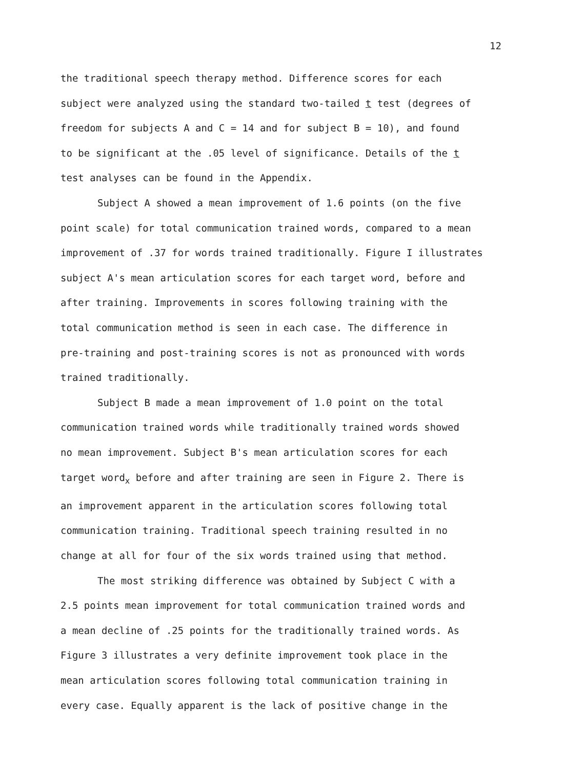12
the traditional speech therapy method. Difference scores for each
subject were analyzed using the standard two-tailed t test (degrees of
freedom for subjects A and C = 14 and for subject B = 10), and found
to be significant at the .05 level of significance. Details of the t
test analyses can be found in the Appendix.
Subject A showed a mean improvement of 1.6 points (on the five
point scale) for total communication trained words, compared to a mean
improvement of .37 for words trained traditionally. Figure I illustrates
subject A's mean articulation scores for each target word, before and
after training. Improvements in scores following training with the
total communication method is seen in each case. The difference in
pre-training and post-training scores is not as pronounced with words
trained traditionally.
Subject B made a mean improvement of 1.0 point on the total
communication trained words while traditionally trained words showed
no mean improvement. Subject B's mean articulation scores for each
target word<sub>x</sub> before and after training are seen in Figure 2. There is
an improvement apparent in the articulation scores following total
communication training. Traditional speech training resulted in no
change at all for four of the six words trained using that method.
The most striking difference was obtained by Subject C with a
2.5 points mean improvement for total communication trained words and
a mean decline of .25 points for the traditionally trained words. As
Figure 3 illustrates a very definite improvement took place in the
mean articulation scores following total communication training in
every case. Equally apparent is the lack of positive change in the